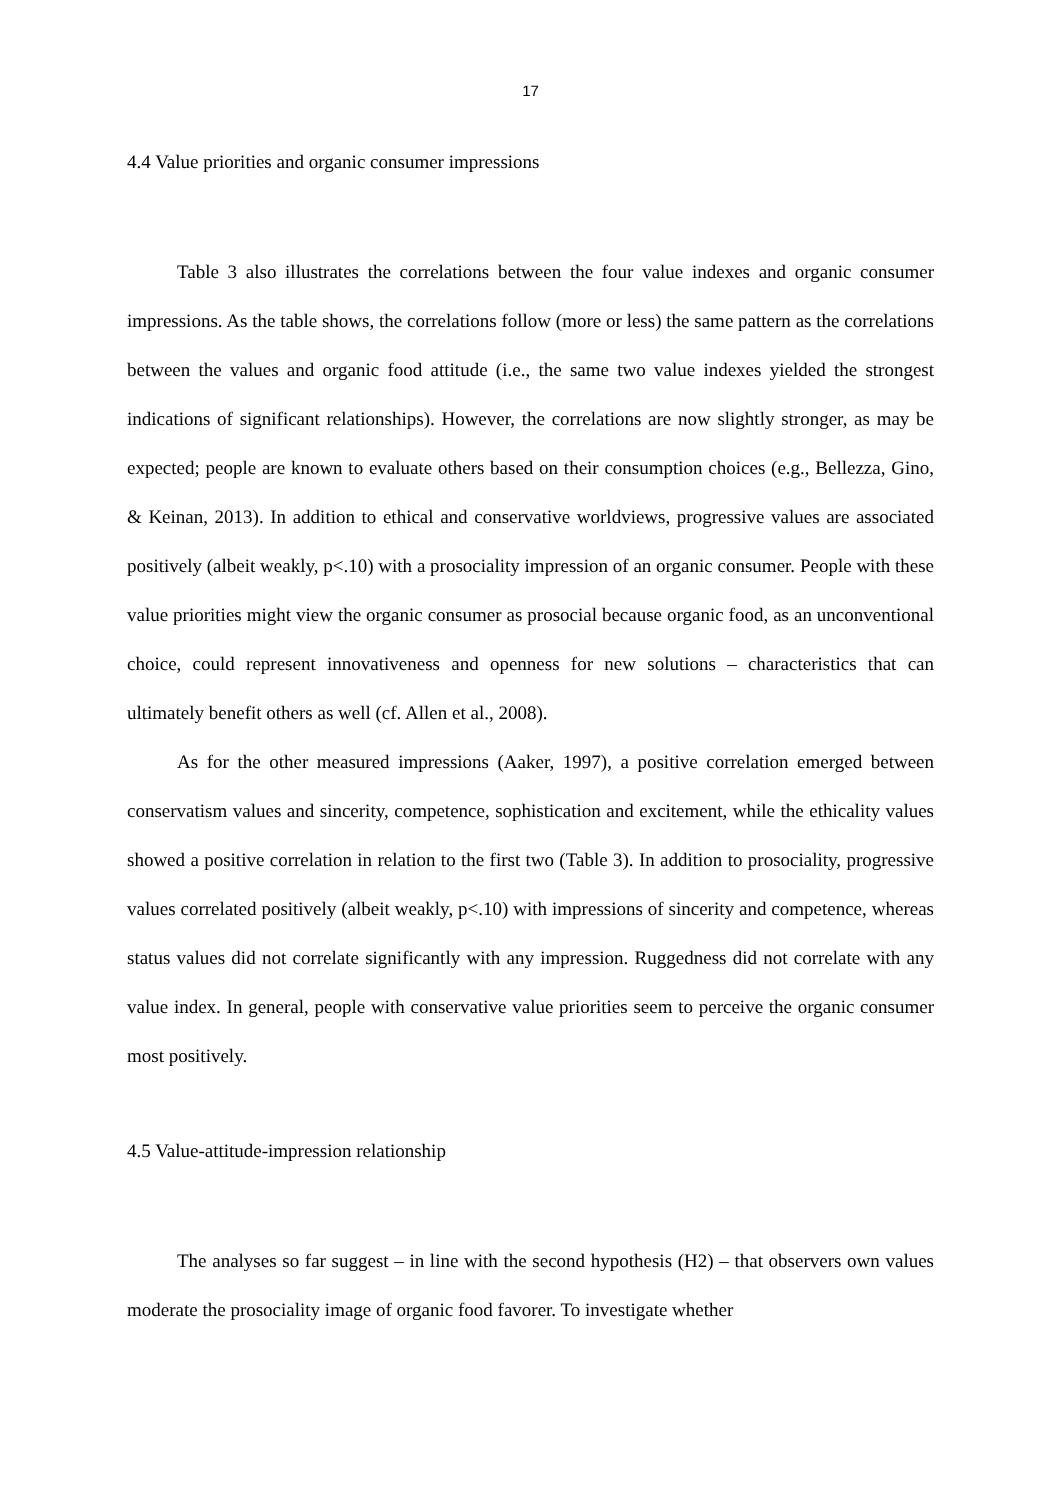17
4.4 Value priorities and organic consumer impressions
Table 3 also illustrates the correlations between the four value indexes and organic consumer impressions. As the table shows, the correlations follow (more or less) the same pattern as the correlations between the values and organic food attitude (i.e., the same two value indexes yielded the strongest indications of significant relationships). However, the correlations are now slightly stronger, as may be expected; people are known to evaluate others based on their consumption choices (e.g., Bellezza, Gino, & Keinan, 2013). In addition to ethical and conservative worldviews, progressive values are associated positively (albeit weakly, p<.10) with a prosociality impression of an organic consumer. People with these value priorities might view the organic consumer as prosocial because organic food, as an unconventional choice, could represent innovativeness and openness for new solutions – characteristics that can ultimately benefit others as well (cf. Allen et al., 2008).
As for the other measured impressions (Aaker, 1997), a positive correlation emerged between conservatism values and sincerity, competence, sophistication and excitement, while the ethicality values showed a positive correlation in relation to the first two (Table 3). In addition to prosociality, progressive values correlated positively (albeit weakly, p<.10) with impressions of sincerity and competence, whereas status values did not correlate significantly with any impression. Ruggedness did not correlate with any value index. In general, people with conservative value priorities seem to perceive the organic consumer most positively.
4.5 Value-attitude-impression relationship
The analyses so far suggest – in line with the second hypothesis (H2) – that observers own values moderate the prosociality image of organic food favorer. To investigate whether